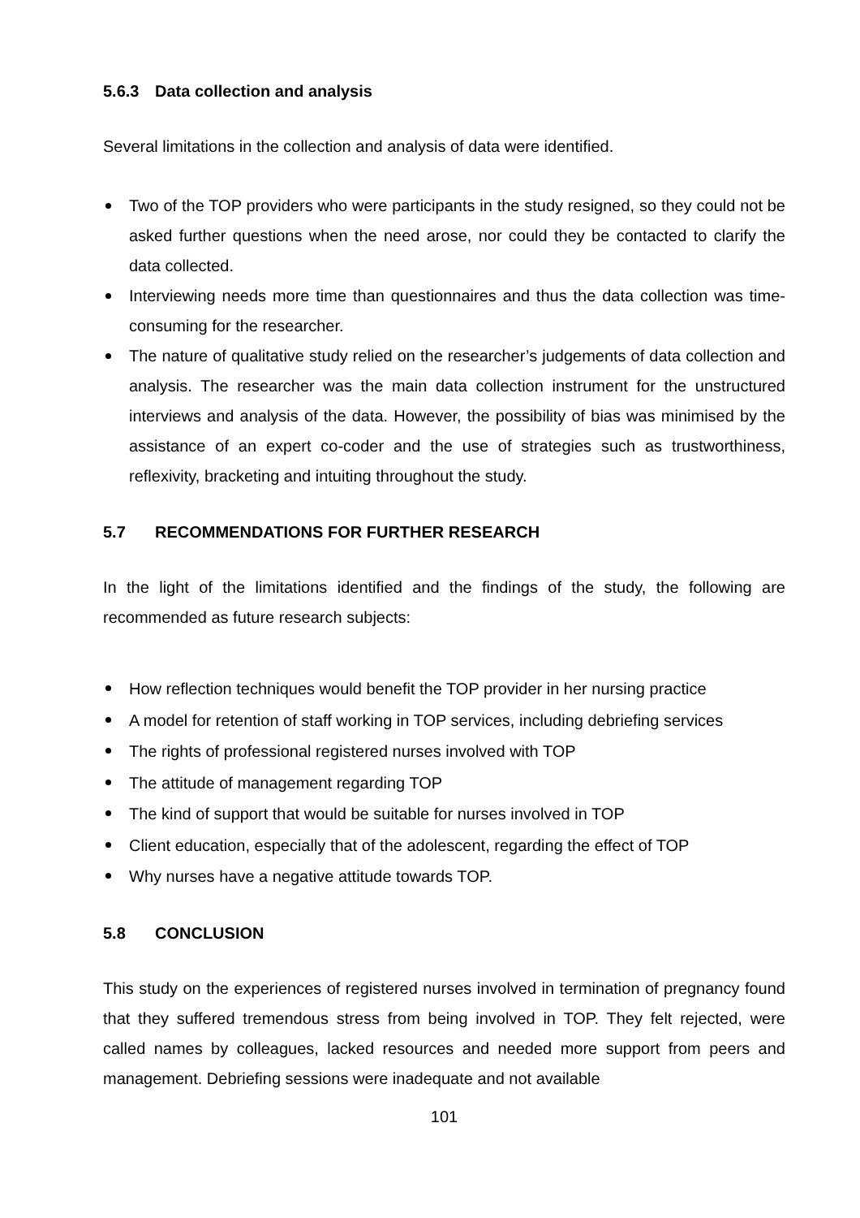5.6.3 Data collection and analysis
Several limitations in the collection and analysis of data were identified.
Two of the TOP providers who were participants in the study resigned, so they could not be asked further questions when the need arose, nor could they be contacted to clarify the data collected.
Interviewing needs more time than questionnaires and thus the data collection was time-consuming for the researcher.
The nature of qualitative study relied on the researcher’s judgements of data collection and analysis. The researcher was the main data collection instrument for the unstructured interviews and analysis of the data. However, the possibility of bias was minimised by the assistance of an expert co-coder and the use of strategies such as trustworthiness, reflexivity, bracketing and intuiting throughout the study.
5.7 RECOMMENDATIONS FOR FURTHER RESEARCH
In the light of the limitations identified and the findings of the study, the following are recommended as future research subjects:
How reflection techniques would benefit the TOP provider in her nursing practice
A model for retention of staff working in TOP services, including debriefing services
The rights of professional registered nurses involved with TOP
The attitude of management regarding TOP
The kind of support that would be suitable for nurses involved in TOP
Client education, especially that of the adolescent, regarding the effect of TOP
Why nurses have a negative attitude towards TOP.
5.8 CONCLUSION
This study on the experiences of registered nurses involved in termination of pregnancy found that they suffered tremendous stress from being involved in TOP. They felt rejected, were called names by colleagues, lacked resources and needed more support from peers and management. Debriefing sessions were inadequate and not available
101